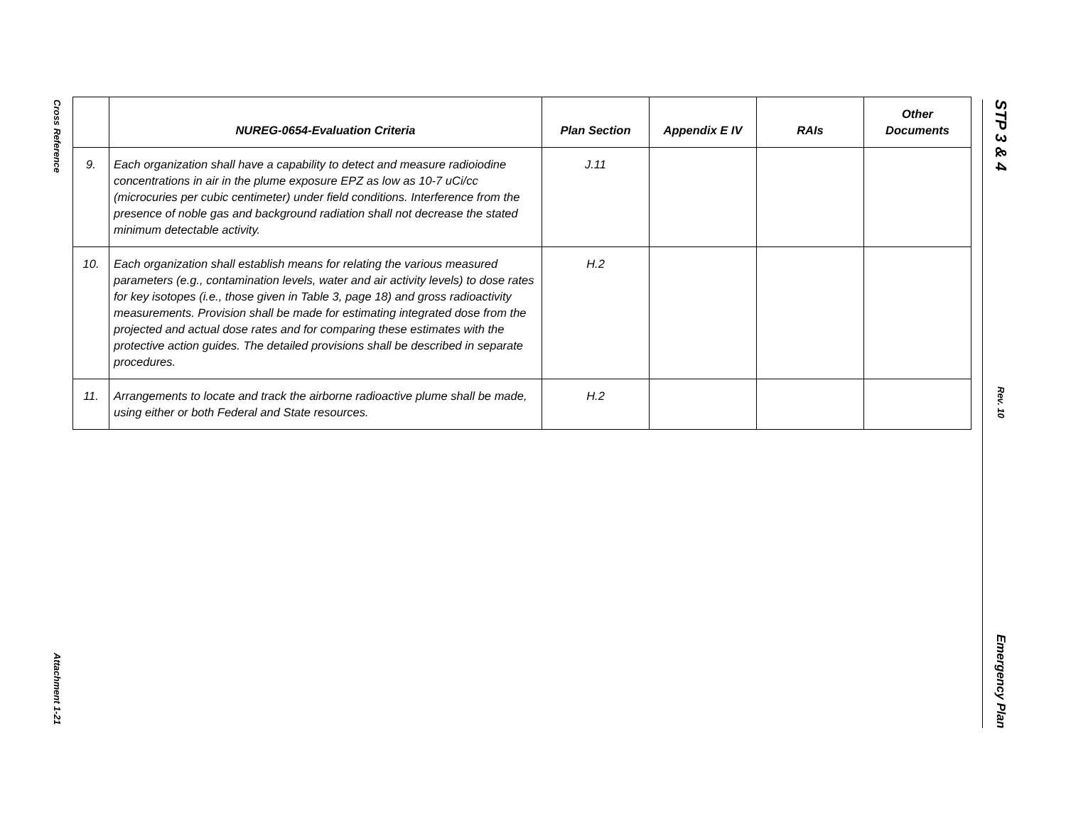Cross Reference
Attachment 1-21
| | NUREG-0654-Evaluation Criteria | Plan Section | Appendix E IV | RAIs | Other Documents |
| --- | --- | --- | --- | --- | --- |
| 9. | Each organization shall have a capability to detect and measure radioiodine concentrations in air in the plume exposure EPZ as low as 10-7 uCi/cc (microcuries per cubic centimeter) under field conditions. Interference from the presence of noble gas and background radiation shall not decrease the stated minimum detectable activity. | J.11 | | | |
| 10. | Each organization shall establish means for relating the various measured parameters (e.g., contamination levels, water and air activity levels) to dose rates for key isotopes (i.e., those given in Table 3, page 18) and gross radioactivity measurements. Provision shall be made for estimating integrated dose from the projected and actual dose rates and for comparing these estimates with the protective action guides. The detailed provisions shall be described in separate procedures. | H.2 | | | |
| 11. | Arrangements to locate and track the airborne radioactive plume shall be made, using either or both Federal and State resources. | H.2 | | | |
STP 3 & 4
Rev. 10
Emergency Plan